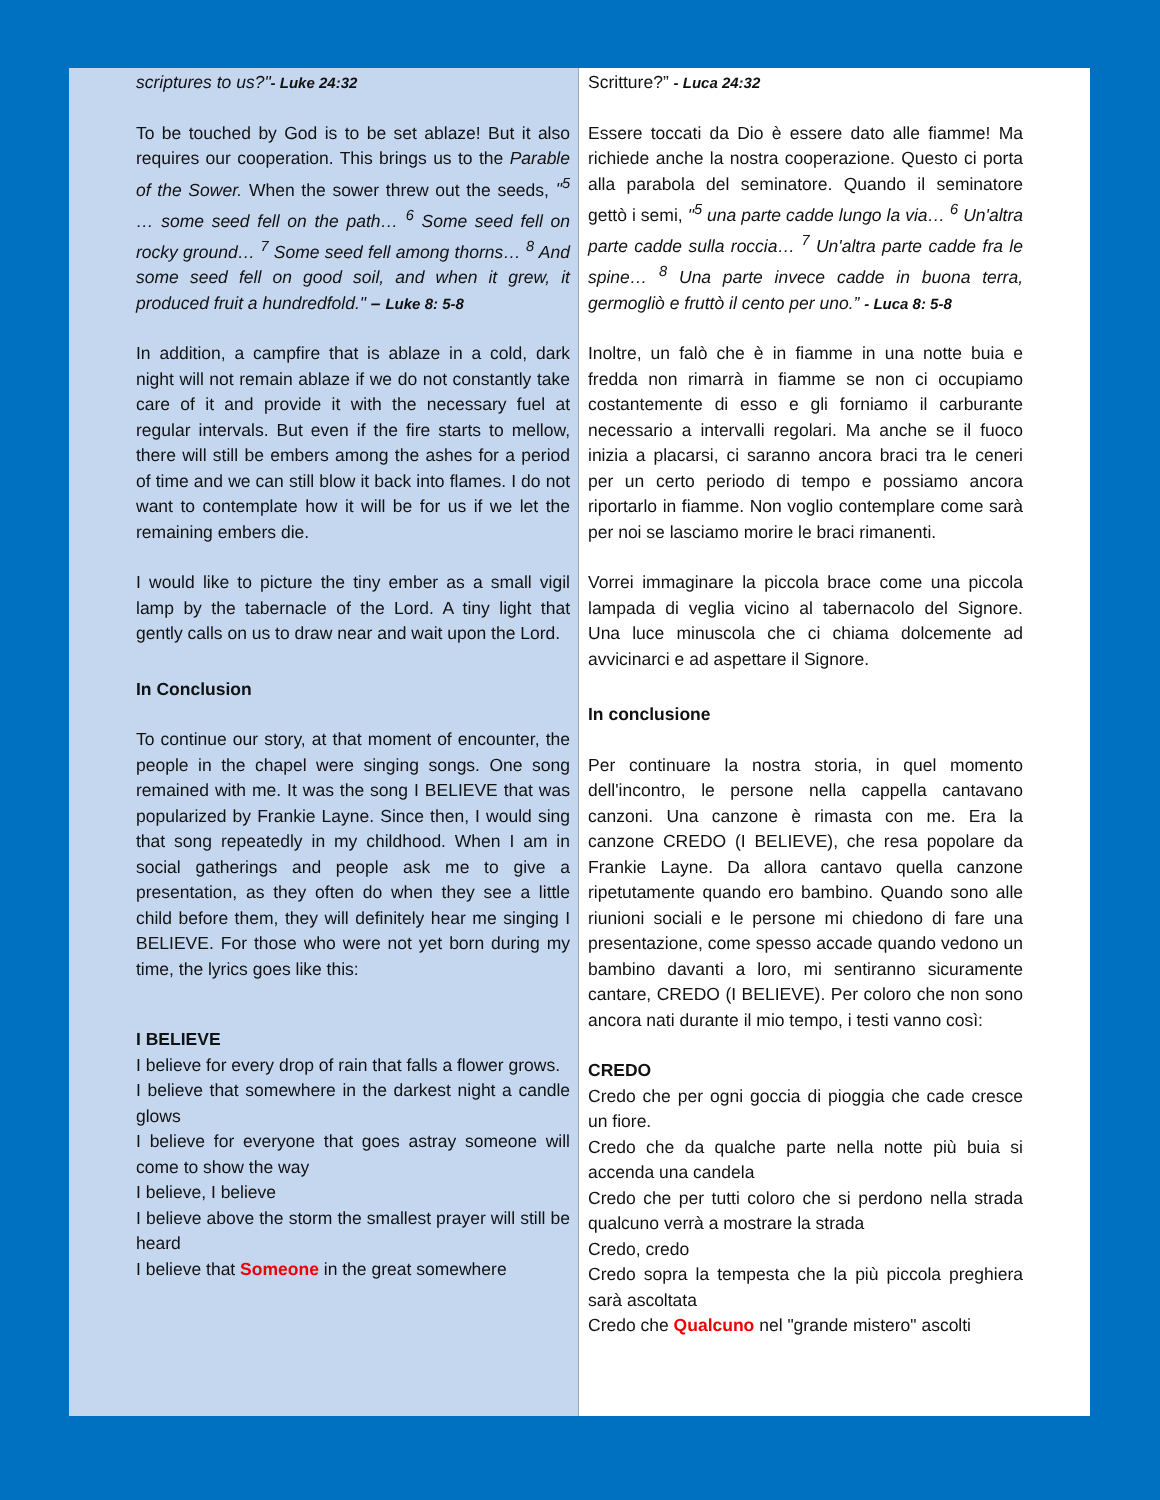scriptures to us?"- Luke 24:32
To be touched by God is to be set ablaze! But it also requires our cooperation. This brings us to the Parable of the Sower. When the sower threw out the seeds, "<sup>5</sup> … some seed fell on the path… <sup>6</sup> Some seed fell on rocky ground… <sup>7</sup> Some seed fell among thorns… <sup>8</sup> And some seed fell on good soil, and when it grew, it produced fruit a hundredfold." – Luke 8: 5-8
In addition, a campfire that is ablaze in a cold, dark night will not remain ablaze if we do not constantly take care of it and provide it with the necessary fuel at regular intervals. But even if the fire starts to mellow, there will still be embers among the ashes for a period of time and we can still blow it back into flames. I do not want to contemplate how it will be for us if we let the remaining embers die.
I would like to picture the tiny ember as a small vigil lamp by the tabernacle of the Lord. A tiny light that gently calls on us to draw near and wait upon the Lord.
In Conclusion
To continue our story, at that moment of encounter, the people in the chapel were singing songs. One song remained with me. It was the song I BELIEVE that was popularized by Frankie Layne. Since then, I would sing that song repeatedly in my childhood. When I am in social gatherings and people ask me to give a presentation, as they often do when they see a little child before them, they will definitely hear me singing I BELIEVE. For those who were not yet born during my time, the lyrics goes like this:
I BELIEVE
I believe for every drop of rain that falls a flower grows.
I believe that somewhere in the darkest night a candle glows
I believe for everyone that goes astray someone will come to show the way
I believe, I believe
I believe above the storm the smallest prayer will still be heard
I believe that Someone in the great somewhere
Scritture?” - Luca 24:32
Essere toccati da Dio è essere dato alle fiamme! Ma richiede anche la nostra cooperazione. Questo ci porta alla parabola del seminatore. Quando il seminatore gettò i semi, "<sup>5</sup> una parte cadde lungo la via… <sup>6</sup> Un'altra parte cadde sulla roccia… <sup>7</sup> Un'altra parte cadde fra le spine… <sup>8</sup> Una parte invece cadde in buona terra, germogliò e fruttò il cento per uno.” - Luca 8: 5-8
Inoltre, un falò che è in fiamme in una notte buia e fredda non rimarrà in fiamme se non ci occupiamo costantemente di esso e gli forniamo il carburante necessario a intervalli regolari. Ma anche se il fuoco inizia a placarsi, ci saranno ancora braci tra le ceneri per un certo periodo di tempo e possiamo ancora riportarlo in fiamme. Non voglio contemplare come sarà per noi se lasciamo morire le braci rimanenti.
Vorrei immaginare la piccola brace come una piccola lampada di veglia vicino al tabernacolo del Signore. Una luce minuscola che ci chiama dolcemente ad avvicinarci e ad aspettare il Signore.
In conclusione
Per continuare la nostra storia, in quel momento dell'incontro, le persone nella cappella cantavano canzoni. Una canzone è rimasta con me. Era la canzone CREDO (I BELIEVE), che resa popolare da Frankie Layne. Da allora cantavo quella canzone ripetutamente quando ero bambino. Quando sono alle riunioni sociali e le persone mi chiedono di fare una presentazione, come spesso accade quando vedono un bambino davanti a loro, mi sentiranno sicuramente cantare, CREDO (I BELIEVE). Per coloro che non sono ancora nati durante il mio tempo, i testi vanno così:
CREDO
Credo che per ogni goccia di pioggia che cade cresce un fiore.
Credo che da qualche parte nella notte più buia si accenda una candela
Credo che per tutti coloro che si perdono nella strada qualcuno verrà a mostrare la strada
Credo, credo
Credo sopra la tempesta che la più piccola preghiera sarà ascoltata
Credo che Qualcuno nel "grande mistero" ascolti